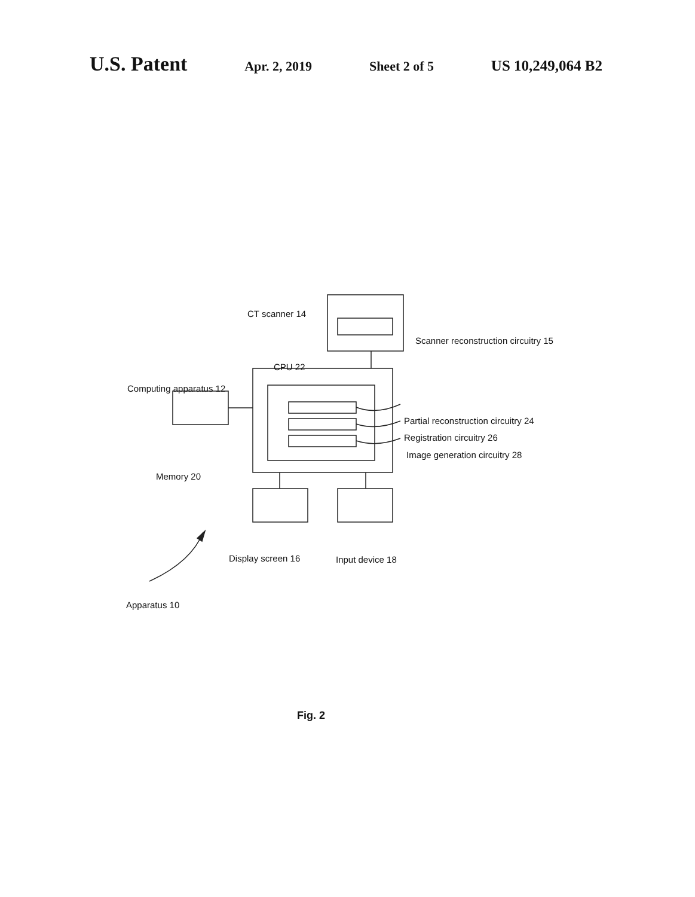U.S. Patent
Apr. 2, 2019 Sheet 2 of 5 US 10,249,064 B2
CT scanner 14
Scanner reconstruction circuitry 15
CPU 22
Computing apparatus 12
Partial reconstruction circuitry 24
Registration circuitry 26
Image generation circuitry 28
Memory 20
Display screen 16 Input device 18
Apparatus 10
Fig. 2